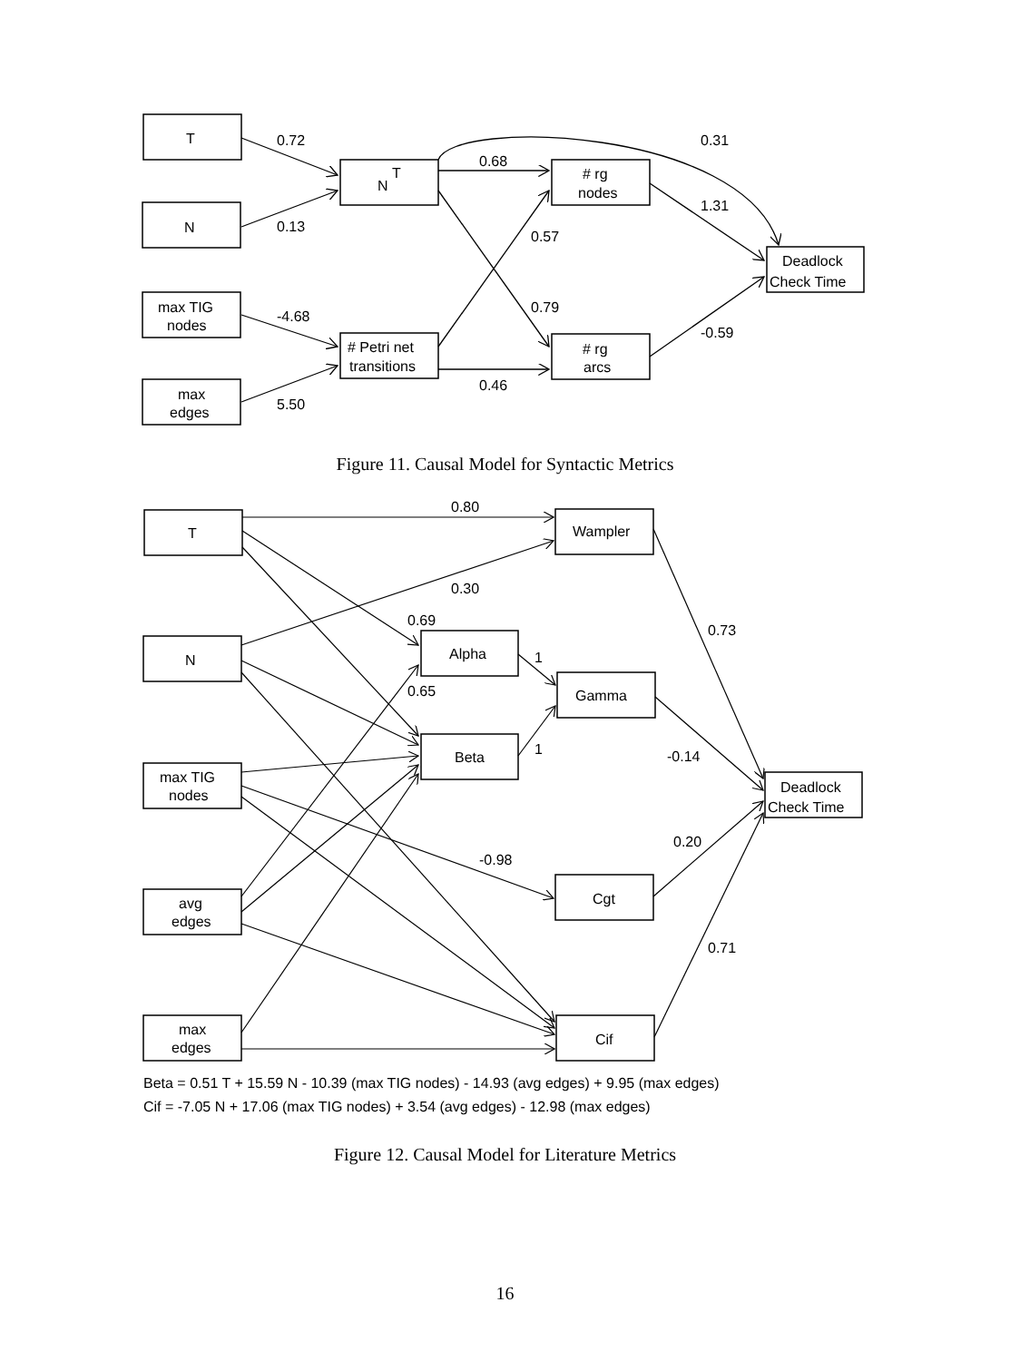T
N
max TIG
nodes
max
edges
N
T
# Petri net
transitions
# rg
nodes
# rg
arcs
Deadlock
Check Time
0.72
0.13
-4.68
5.50
0.68
0.57
0.79
0.46
0.31
1.31
-0.59
Figure 11. Causal Model for Syntactic Metrics
T
N
max TIG
nodes
avg
edges
max
edges
Alpha
Beta
Wampler
Gamma
Cgt
Cif
Deadlock
Check Time
0.80
0.30
0.69
0.65
1
1
-0.98
0.73
-0.14
0.20
0.71
Beta = 0.51 T + 15.59 N - 10.39 (max TIG nodes) - 14.93 (avg edges) + 9.95 (max edges)
Cif = -7.05 N + 17.06 (max TIG nodes) + 3.54 (avg edges) - 12.98 (max edges)
Figure 12. Causal Model for Literature Metrics
16